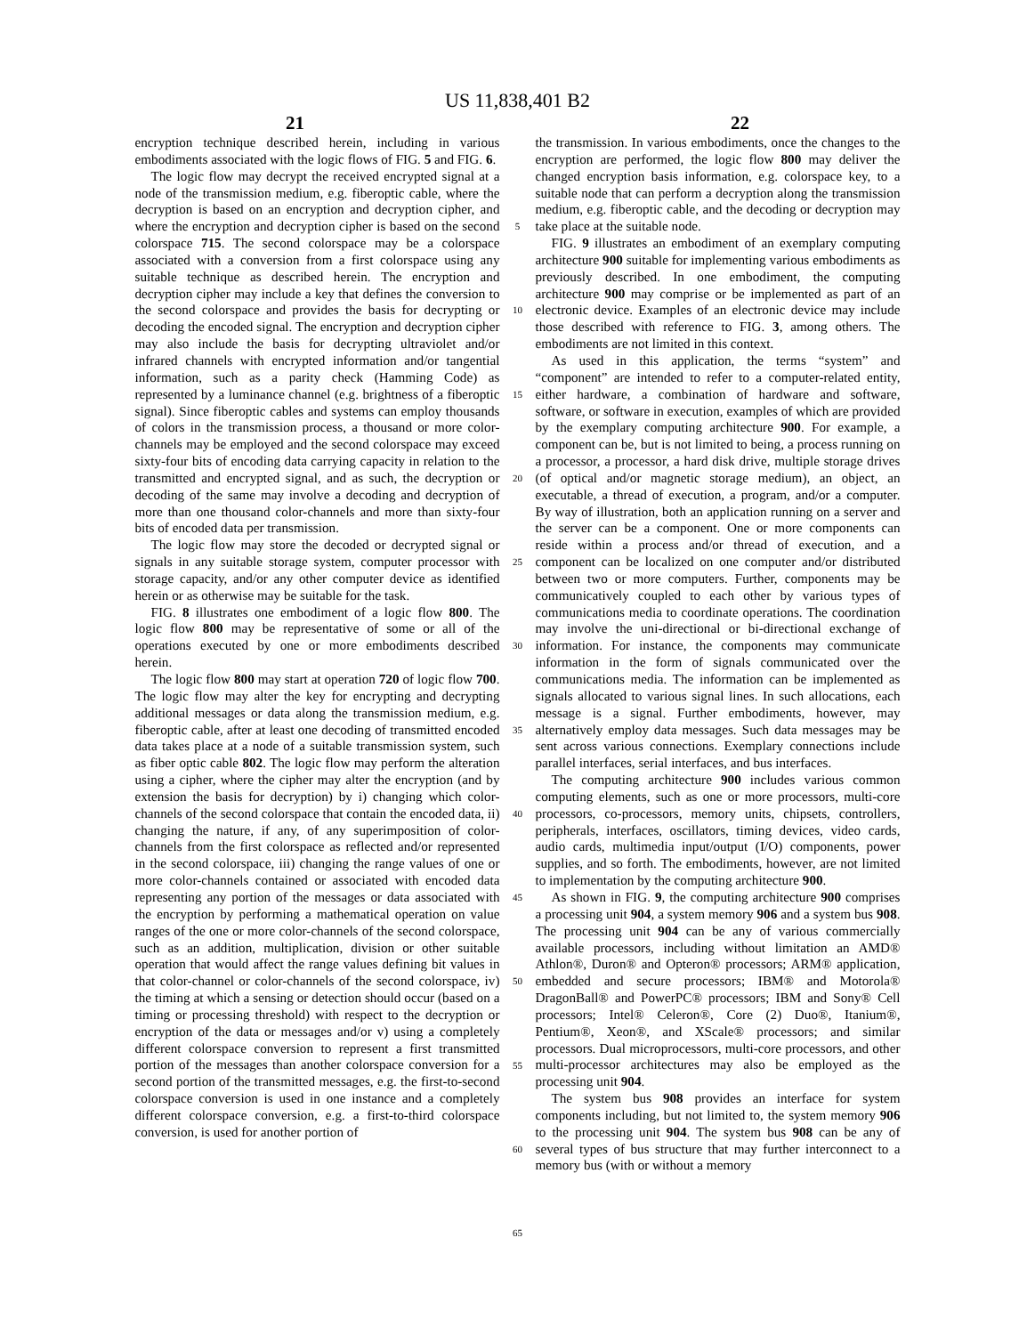US 11,838,401 B2
21 22
encryption technique described herein, including in various embodiments associated with the logic flows of FIG. 5 and FIG. 6.
The logic flow may decrypt the received encrypted signal at a node of the transmission medium, e.g. fiberoptic cable, where the decryption is based on an encryption and decryption cipher, and where the encryption and decryption cipher is based on the second colorspace 715. The second colorspace may be a colorspace associated with a conversion from a first colorspace using any suitable technique as described herein. The encryption and decryption cipher may include a key that defines the conversion to the second colorspace and provides the basis for decrypting or decoding the encoded signal. The encryption and decryption cipher may also include the basis for decrypting ultraviolet and/or infrared channels with encrypted information and/or tangential information, such as a parity check (Hamming Code) as represented by a luminance channel (e.g. brightness of a fiberoptic signal). Since fiberoptic cables and systems can employ thousands of colors in the transmission process, a thousand or more color-channels may be employed and the second colorspace may exceed sixty-four bits of encoding data carrying capacity in relation to the transmitted and encrypted signal, and as such, the decryption or decoding of the same may involve a decoding and decryption of more than one thousand color-channels and more than sixty-four bits of encoded data per transmission.
The logic flow may store the decoded or decrypted signal or signals in any suitable storage system, computer processor with storage capacity, and/or any other computer device as identified herein or as otherwise may be suitable for the task.
FIG. 8 illustrates one embodiment of a logic flow 800. The logic flow 800 may be representative of some or all of the operations executed by one or more embodiments described herein.
The logic flow 800 may start at operation 720 of logic flow 700. The logic flow may alter the key for encrypting and decrypting additional messages or data along the transmission medium, e.g. fiberoptic cable, after at least one decoding of transmitted encoded data takes place at a node of a suitable transmission system, such as fiber optic cable 802. The logic flow may perform the alteration using a cipher, where the cipher may alter the encryption (and by extension the basis for decryption) by i) changing which color-channels of the second colorspace that contain the encoded data, ii) changing the nature, if any, of any superimposition of color-channels from the first colorspace as reflected and/or represented in the second colorspace, iii) changing the range values of one or more color-channels contained or associated with encoded data representing any portion of the messages or data associated with the encryption by performing a mathematical operation on value ranges of the one or more color-channels of the second colorspace, such as an addition, multiplication, division or other suitable operation that would affect the range values defining bit values in that color-channel or color-channels of the second colorspace, iv) the timing at which a sensing or detection should occur (based on a timing or processing threshold) with respect to the decryption or encryption of the data or messages and/or v) using a completely different colorspace conversion to represent a first transmitted portion of the messages than another colorspace conversion for a second portion of the transmitted messages, e.g. the first-to-second colorspace conversion is used in one instance and a completely different colorspace conversion, e.g. a first-to-third colorspace conversion, is used for another portion of
5
10
15
20
25
30
35
40
45
50
55
60
65
the transmission. In various embodiments, once the changes to the encryption are performed, the logic flow 800 may deliver the changed encryption basis information, e.g. colorspace key, to a suitable node that can perform a decryption along the transmission medium, e.g. fiberoptic cable, and the decoding or decryption may take place at the suitable node.
FIG. 9 illustrates an embodiment of an exemplary computing architecture 900 suitable for implementing various embodiments as previously described. In one embodiment, the computing architecture 900 may comprise or be implemented as part of an electronic device. Examples of an electronic device may include those described with reference to FIG. 3, among others. The embodiments are not limited in this context.
As used in this application, the terms “system” and “component” are intended to refer to a computer-related entity, either hardware, a combination of hardware and software, software, or software in execution, examples of which are provided by the exemplary computing architecture 900. For example, a component can be, but is not limited to being, a process running on a processor, a processor, a hard disk drive, multiple storage drives (of optical and/or magnetic storage medium), an object, an executable, a thread of execution, a program, and/or a computer. By way of illustration, both an application running on a server and the server can be a component. One or more components can reside within a process and/or thread of execution, and a component can be localized on one computer and/or distributed between two or more computers. Further, components may be communicatively coupled to each other by various types of communications media to coordinate operations. The coordination may involve the uni-directional or bi-directional exchange of information. For instance, the components may communicate information in the form of signals communicated over the communications media. The information can be implemented as signals allocated to various signal lines. In such allocations, each message is a signal. Further embodiments, however, may alternatively employ data messages. Such data messages may be sent across various connections. Exemplary connections include parallel interfaces, serial interfaces, and bus interfaces.
The computing architecture 900 includes various common computing elements, such as one or more processors, multi-core processors, co-processors, memory units, chipsets, controllers, peripherals, interfaces, oscillators, timing devices, video cards, audio cards, multimedia input/output (I/O) components, power supplies, and so forth. The embodiments, however, are not limited to implementation by the computing architecture 900.
As shown in FIG. 9, the computing architecture 900 comprises a processing unit 904, a system memory 906 and a system bus 908. The processing unit 904 can be any of various commercially available processors, including without limitation an AMD® Athlon®, Duron® and Opteron® processors; ARM® application, embedded and secure processors; IBM® and Motorola® DragonBall® and PowerPC® processors; IBM and Sony® Cell processors; Intel® Celeron®, Core (2) Duo®, Itanium®, Pentium®, Xeon®, and XScale® processors; and similar processors. Dual microprocessors, multi-core processors, and other multi-processor architectures may also be employed as the processing unit 904.
The system bus 908 provides an interface for system components including, but not limited to, the system memory 906 to the processing unit 904. The system bus 908 can be any of several types of bus structure that may further interconnect to a memory bus (with or without a memory